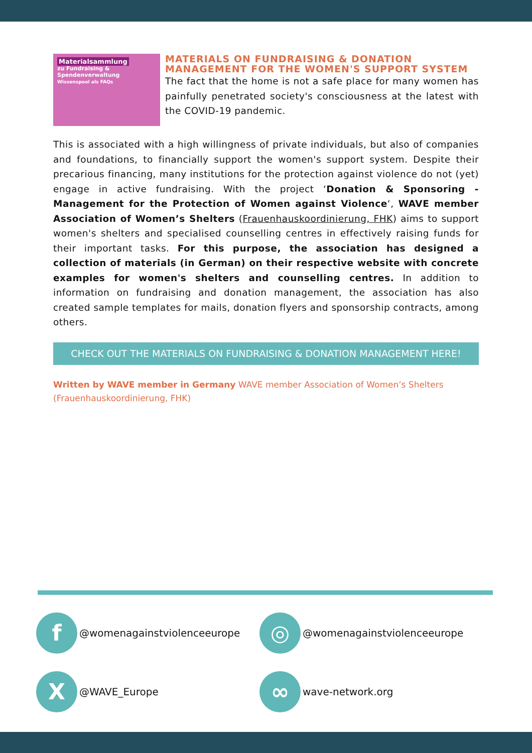Materialsammlung
zu Fundraising &
Spendenverwaltung
Wissenspool als FAQs
MATERIALS ON FUNDRAISING & DONATION MANAGEMENT FOR THE WOMEN'S SUPPORT SYSTEM
The fact that the home is not a safe place for many women has painfully penetrated society's consciousness at the latest with the COVID-19 pandemic.
This is associated with a high willingness of private individuals, but also of companies and foundations, to financially support the women's support system. Despite their precarious financing, many institutions for the protection against violence do not (yet) engage in active fundraising. With the project ‘Donation & Sponsoring - Management for the Protection of Women against Violence‘, WAVE member Association of Women’s Shelters (Frauenhauskoordinierung, FHK) aims to support women's shelters and specialised counselling centres in effectively raising funds for their important tasks. For this purpose, the association has designed a collection of materials (in German) on their respective website with concrete examples for women's shelters and counselling centres. In addition to information on fundraising and donation management, the association has also created sample templates for mails, donation flyers and sponsorship contracts, among others.
CHECK OUT THE MATERIALS ON FUNDRAISING & DONATION MANAGEMENT HERE!
Written by WAVE member in Germany WAVE member Association of Women’s Shelters (Frauenhauskoordinierung, FHK)
f
@womenagainstviolenceeurope
◎
@womenagainstviolenceeurope
X
@WAVE_Europe
∞
wave-network.org